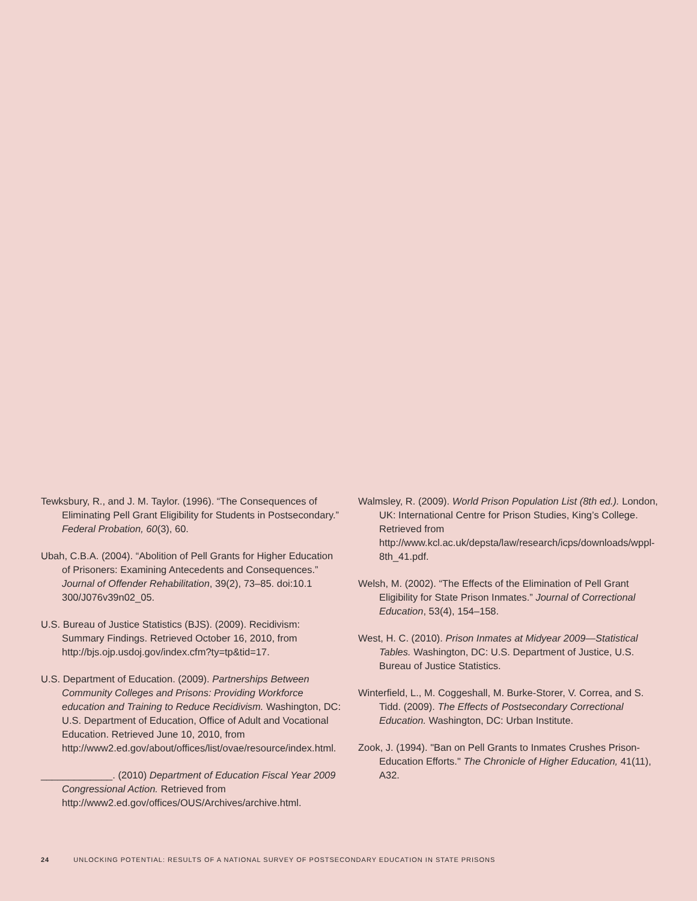Tewksbury, R., and J. M. Taylor. (1996). “The Consequences of Eliminating Pell Grant Eligibility for Students in Postsecondary.” Federal Probation, 60(3), 60.
Ubah, C.B.A. (2004). “Abolition of Pell Grants for Higher Education of Prisoners: Examining Antecedents and Consequences.” Journal of Offender Rehabilitation, 39(2), 73–85. doi:10.1 300/J076v39n02_05.
U.S. Bureau of Justice Statistics (BJS). (2009). Recidivism: Summary Findings. Retrieved October 16, 2010, from http://bjs.ojp.usdoj.gov/index.cfm?ty=tp&tid=17.
U.S. Department of Education. (2009). Partnerships Between Community Colleges and Prisons: Providing Workforce education and Training to Reduce Recidivism. Washington, DC: U.S. Department of Education, Office of Adult and Vocational Education. Retrieved June 10, 2010, from http://www2.ed.gov/about/offices/list/ovae/resource/index.html.
_____________. (2010) Department of Education Fiscal Year 2009 Congressional Action. Retrieved from http://www2.ed.gov/offices/OUS/Archives/archive.html.
Walmsley, R. (2009). World Prison Population List (8th ed.). London, UK: International Centre for Prison Studies, King’s College. Retrieved from http://www.kcl.ac.uk/depsta/law/research/icps/downloads/wppl-8th_41.pdf.
Welsh, M. (2002). “The Effects of the Elimination of Pell Grant Eligibility for State Prison Inmates.” Journal of Correctional Education, 53(4), 154–158.
West, H. C. (2010). Prison Inmates at Midyear 2009—Statistical Tables. Washington, DC: U.S. Department of Justice, U.S. Bureau of Justice Statistics.
Winterfield, L., M. Coggeshall, M. Burke-Storer, V. Correa, and S. Tidd. (2009). The Effects of Postsecondary Correctional Education. Washington, DC: Urban Institute.
Zook, J. (1994). "Ban on Pell Grants to Inmates Crushes Prison-Education Efforts." The Chronicle of Higher Education, 41(11), A32.
24 UNLOCKING POTENTIAL: RESULTS OF A NATIONAL SURVEY OF POSTSECONDARY EDUCATION IN STATE PRISONS